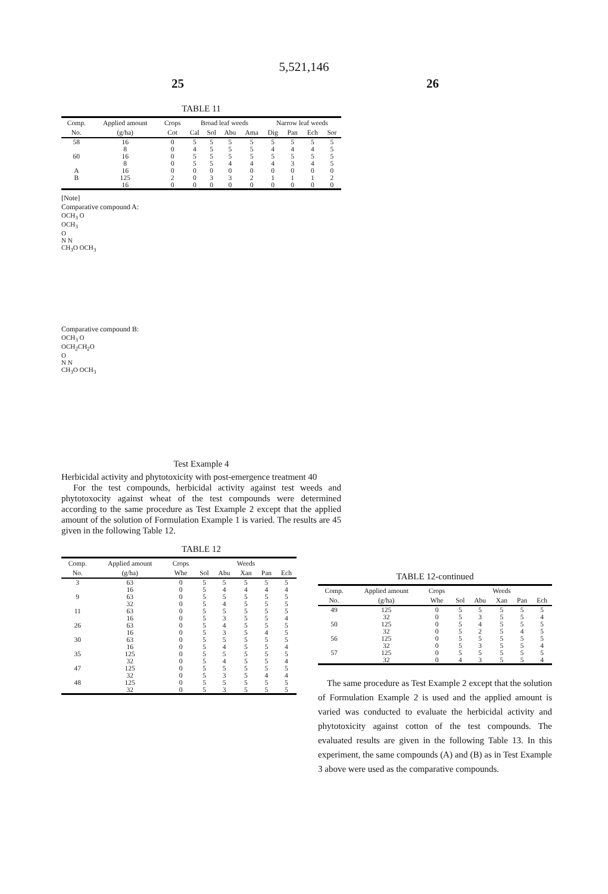5,521,146
25 26
TABLE 11
| Comp. | Applied amount | Crops | Broad leaf weeds | | | | Narrow leaf weeds | | | |
| --- | --- | --- | --- | --- | --- | --- | --- | --- | --- | --- |
| No. | (g/ha) | Cot | Cal | Sol | Abu | Ama | Dig | Pan | Ech | Sor |
| 58 | 16 | 0 | 5 | 5 | 5 | 5 | 5 | 5 | 5 | 5 |
| | 8 | 0 | 4 | 5 | 5 | 5 | 4 | 4 | 4 | 5 |
| 60 | 16 | 0 | 5 | 5 | 5 | 5 | 5 | 5 | 5 | 5 |
| | 8 | 0 | 5 | 5 | 4 | 4 | 4 | 3 | 4 | 5 |
| A | 16 | 0 | 0 | 0 | 0 | 0 | 0 | 0 | 0 | 0 |
| B | 125 | 2 | 0 | 3 | 3 | 2 | 1 | 1 | 1 | 2 |
| | 16 | 0 | 0 | 0 | 0 | 0 | 0 | 0 | 0 | 0 |
[Note]
Comparative compound A:
OCH<sub>3</sub> O
OCH<sub>3</sub>
O
N N
CH<sub>3</sub>O OCH<sub>3</sub>
Comparative compound B:
OCH<sub>3</sub> O
OCH<sub>2</sub>CH<sub>2</sub>O
O
N N
CH<sub>3</sub>O OCH<sub>3</sub>
Test Example 4
Herbicidal activity and phytotoxicity with post-emergence treatment 40
For the test compounds, herbicidal activity against test weeds and phytotoxocity against wheat of the test compounds were determined according to the same procedure as Test Example 2 except that the applied amount of the solution of Formulation Example 1 is varied. The results are 45 given in the following Table 12.
TABLE 12
| Comp. | Applied amount | Crops | Weeds | | | | |
| --- | --- | --- | --- | --- | --- | --- | --- |
| No. | (g/ha) | Whe | Sol | Abu | Xan | Pan | Ech |
| 3 | 63 | 0 | 5 | 5 | 5 | 5 | 5 |
| | 16 | 0 | 5 | 4 | 4 | 4 | 4 |
| 9 | 63 | 0 | 5 | 5 | 5 | 5 | 5 |
| | 32 | 0 | 5 | 4 | 5 | 5 | 5 |
| 11 | 63 | 0 | 5 | 5 | 5 | 5 | 5 |
| | 16 | 0 | 5 | 3 | 5 | 5 | 4 |
| 26 | 63 | 0 | 5 | 4 | 5 | 5 | 5 |
| | 16 | 0 | 5 | 3 | 5 | 4 | 5 |
| 30 | 63 | 0 | 5 | 5 | 5 | 5 | 5 |
| | 16 | 0 | 5 | 4 | 5 | 5 | 4 |
| 35 | 125 | 0 | 5 | 5 | 5 | 5 | 5 |
| | 32 | 0 | 5 | 4 | 5 | 5 | 4 |
| 47 | 125 | 0 | 5 | 5 | 5 | 5 | 5 |
| | 32 | 0 | 5 | 3 | 5 | 4 | 4 |
| 48 | 125 | 0 | 5 | 5 | 5 | 5 | 5 |
| | 32 | 0 | 5 | 3 | 5 | 5 | 5 |
TABLE 12-continued
| Comp. | Applied amount | Crops | Weeds | | | | |
| --- | --- | --- | --- | --- | --- | --- | --- |
| No. | (g/ha) | Whe | Sol | Abu | Xan | Pan | Ech |
| 49 | 125 | 0 | 5 | 5 | 5 | 5 | 5 |
| | 32 | 0 | 5 | 3 | 5 | 5 | 4 |
| 50 | 125 | 0 | 5 | 4 | 5 | 5 | 5 |
| | 32 | 0 | 5 | 2 | 5 | 4 | 5 |
| 56 | 125 | 0 | 5 | 5 | 5 | 5 | 5 |
| | 32 | 0 | 5 | 3 | 5 | 5 | 4 |
| 57 | 125 | 0 | 5 | 5 | 5 | 5 | 5 |
| | 32 | 0 | 4 | 3 | 5 | 5 | 4 |
The same procedure as Test Example 2 except that the solution of Formulation Example 2 is used and the applied amount is varied was conducted to evaluate the herbicidal activity and phytotoxicity against cotton of the test compounds. The evaluated results are given in the following Table 13. In this experiment, the same compounds (A) and (B) as in Test Example 3 above were used as the comparative compounds.